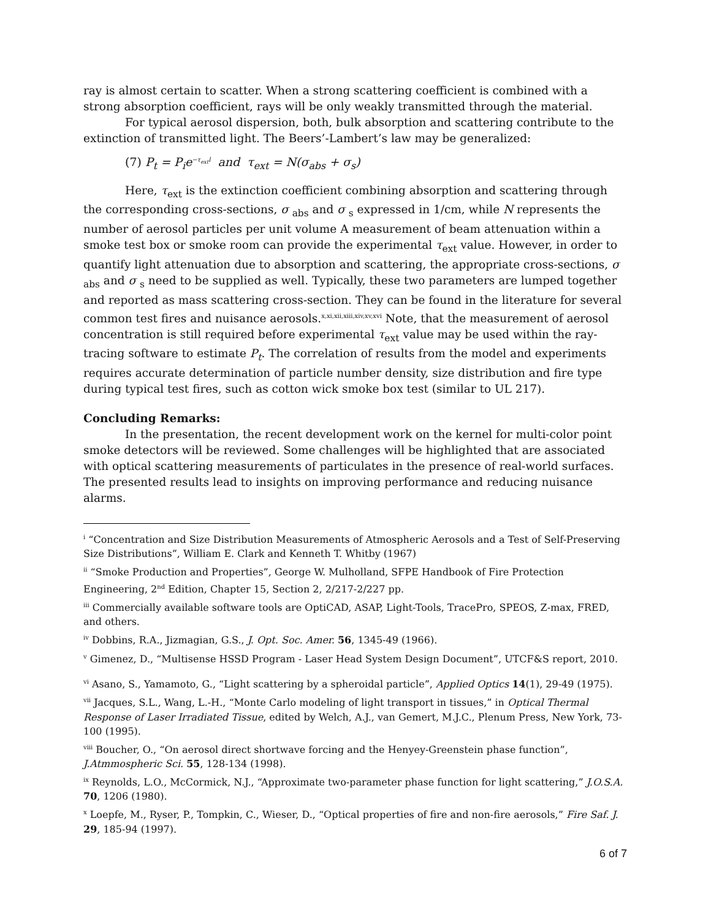ray is almost certain to scatter. When a strong scattering coefficient is combined with a strong absorption coefficient, rays will be only weakly transmitted through the material.
For typical aerosol dispersion, both, bulk absorption and scattering contribute to the extinction of transmitted light. The Beers’-Lambert’s law may be generalized:
(7) P<sub>t</sub> = P<sub>i</sub>e<sup>−τ<sub>ext</sub>l</sup> and τ<sub>ext</sub> = N(σ<sub>abs</sub> + σ<sub>s</sub>)
Here, τ<sub>ext</sub> is the extinction coefficient combining absorption and scattering through the corresponding cross-sections, σ <sub>abs</sub> and σ <sub>s</sub> expressed in 1/cm, while N represents the number of aerosol particles per unit volume A measurement of beam attenuation within a smoke test box or smoke room can provide the experimental τ<sub>ext</sub> value. However, in order to quantify light attenuation due to absorption and scattering, the appropriate cross-sections, σ <sub>abs</sub> and σ <sub>s</sub> need to be supplied as well. Typically, these two parameters are lumped together and reported as mass scattering cross-section. They can be found in the literature for several common test fires and nuisance aerosols.<sup>x,xi,xii,xiii,xiv,xv,xvi</sup> Note, that the measurement of aerosol concentration is still required before experimental τ<sub>ext</sub> value may be used within the ray-tracing software to estimate P<sub>t</sub>. The correlation of results from the model and experiments requires accurate determination of particle number density, size distribution and fire type during typical test fires, such as cotton wick smoke box test (similar to UL 217).
Concluding Remarks:
In the presentation, the recent development work on the kernel for multi-color point smoke detectors will be reviewed. Some challenges will be highlighted that are associated with optical scattering measurements of particulates in the presence of real-world surfaces. The presented results lead to insights on improving performance and reducing nuisance alarms.
<sup>i</sup> “Concentration and Size Distribution Measurements of Atmospheric Aerosols and a Test of Self-Preserving Size Distributions”, William E. Clark and Kenneth T. Whitby (1967)
<sup>ii</sup> “Smoke Production and Properties”, George W. Mulholland, SFPE Handbook of Fire Protection Engineering, 2<sup>nd</sup> Edition, Chapter 15, Section 2, 2/217-2/227 pp.
<sup>iii</sup> Commercially available software tools are OptiCAD, ASAP, Light-Tools, TracePro, SPEOS, Z-max, FRED, and others.
<sup>iv</sup> Dobbins, R.A., Jizmagian, G.S., J. Opt. Soc. Amer. 56, 1345-49 (1966).
<sup>v</sup> Gimenez, D., “Multisense HSSD Program - Laser Head System Design Document”, UTCF&S report, 2010.
<sup>vi</sup> Asano, S., Yamamoto, G., “Light scattering by a spheroidal particle”, Applied Optics 14(1), 29-49 (1975).
<sup>vii</sup> Jacques, S.L., Wang, L.-H., “Monte Carlo modeling of light transport in tissues,” in Optical Thermal Response of Laser Irradiated Tissue, edited by Welch, A.J., van Gemert, M.J.C., Plenum Press, New York, 73-100 (1995).
<sup>viii</sup> Boucher, O., “On aerosol direct shortwave forcing and the Henyey-Greenstein phase function”, J.Atmmospheric Sci. 55, 128-134 (1998).
<sup>ix</sup> Reynolds, L.O., McCormick, N.J., “Approximate two-parameter phase function for light scattering,” J.O.S.A. 70, 1206 (1980).
<sup>x</sup> Loepfe, M., Ryser, P., Tompkin, C., Wieser, D., “Optical properties of fire and non-fire aerosols,” Fire Saf. J. 29, 185-94 (1997).
6 of 7